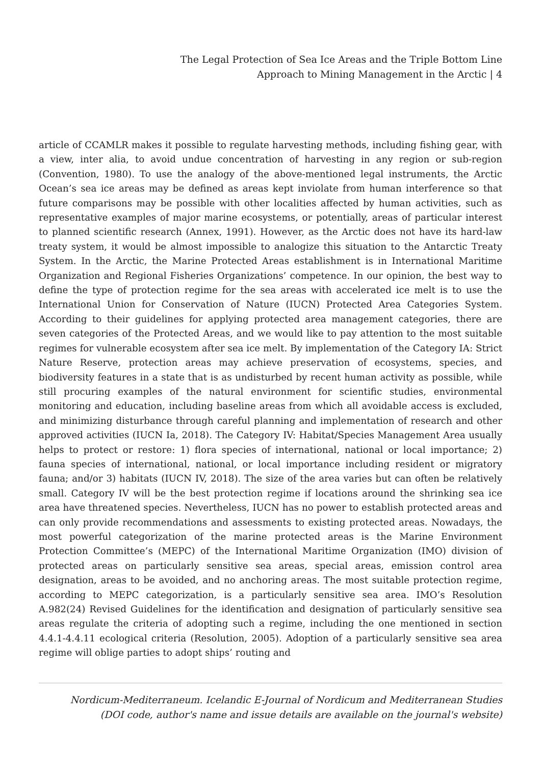The Legal Protection of Sea Ice Areas and the Triple Bottom Line
Approach to Mining Management in the Arctic | 4
article of CCAMLR makes it possible to regulate harvesting methods, including fishing gear, with a view, inter alia, to avoid undue concentration of harvesting in any region or sub-region (Convention, 1980). To use the analogy of the above-mentioned legal instruments, the Arctic Ocean’s sea ice areas may be defined as areas kept inviolate from human interference so that future comparisons may be possible with other localities affected by human activities, such as representative examples of major marine ecosystems, or potentially, areas of particular interest to planned scientific research (Annex, 1991). However, as the Arctic does not have its hard-law treaty system, it would be almost impossible to analogize this situation to the Antarctic Treaty System. In the Arctic, the Marine Protected Areas establishment is in International Maritime Organization and Regional Fisheries Organizations’ competence. In our opinion, the best way to define the type of protection regime for the sea areas with accelerated ice melt is to use the International Union for Conservation of Nature (IUCN) Protected Area Categories System. According to their guidelines for applying protected area management categories, there are seven categories of the Protected Areas, and we would like to pay attention to the most suitable regimes for vulnerable ecosystem after sea ice melt. By implementation of the Category IA: Strict Nature Reserve, protection areas may achieve preservation of ecosystems, species, and biodiversity features in a state that is as undisturbed by recent human activity as possible, while still procuring examples of the natural environment for scientific studies, environmental monitoring and education, including baseline areas from which all avoidable access is excluded, and minimizing disturbance through careful planning and implementation of research and other approved activities (IUCN Ia, 2018). The Category IV: Habitat/Species Management Area usually helps to protect or restore: 1) flora species of international, national or local importance; 2) fauna species of international, national, or local importance including resident or migratory fauna; and/or 3) habitats (IUCN IV, 2018). The size of the area varies but can often be relatively small. Category IV will be the best protection regime if locations around the shrinking sea ice area have threatened species. Nevertheless, IUCN has no power to establish protected areas and can only provide recommendations and assessments to existing protected areas. Nowadays, the most powerful categorization of the marine protected areas is the Marine Environment Protection Committee’s (MEPC) of the International Maritime Organization (IMO) division of protected areas on particularly sensitive sea areas, special areas, emission control area designation, areas to be avoided, and no anchoring areas. The most suitable protection regime, according to MEPC categorization, is a particularly sensitive sea area. IMO’s Resolution A.982(24) Revised Guidelines for the identification and designation of particularly sensitive sea areas regulate the criteria of adopting such a regime, including the one mentioned in section 4.4.1-4.4.11 ecological criteria (Resolution, 2005). Adoption of a particularly sensitive sea area regime will oblige parties to adopt ships’ routing and
Nordicum-Mediterraneum. Icelandic E-Journal of Nordicum and Mediterranean Studies
(DOI code, author's name and issue details are available on the journal's website)